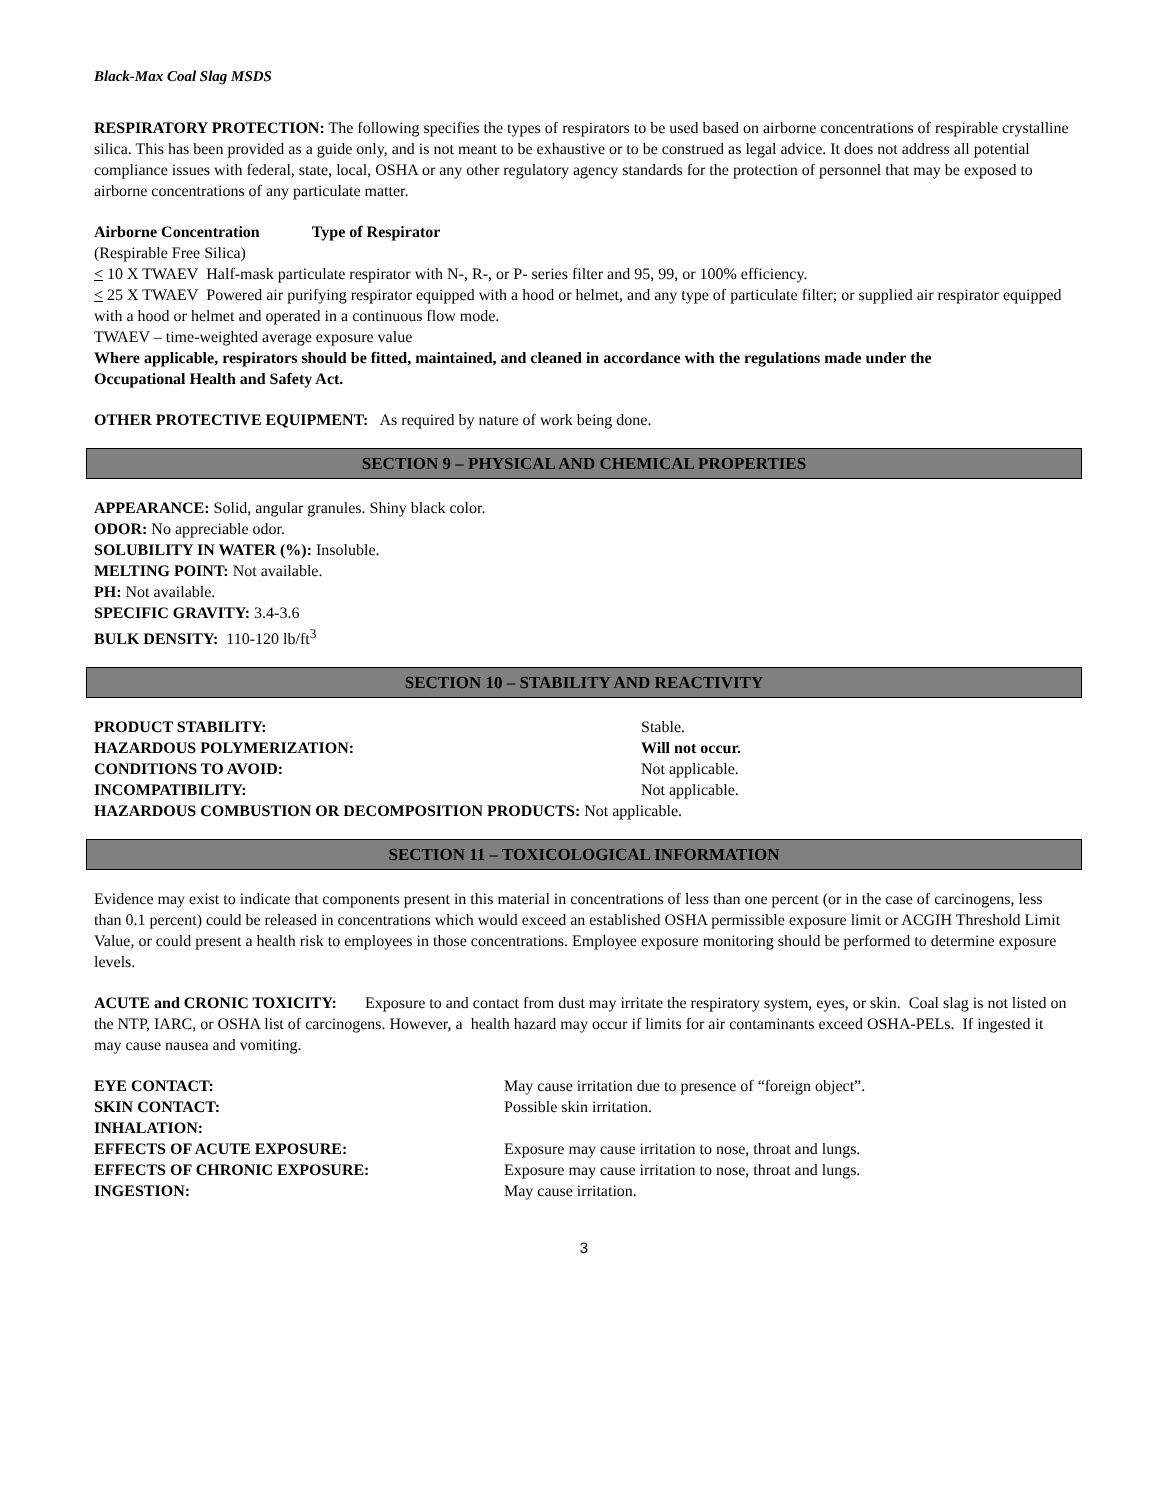Black-Max Coal Slag MSDS
RESPIRATORY PROTECTION: The following specifies the types of respirators to be used based on airborne concentrations of respirable crystalline silica. This has been provided as a guide only, and is not meant to be exhaustive or to be construed as legal advice. It does not address all potential compliance issues with federal, state, local, OSHA or any other regulatory agency standards for the protection of personnel that may be exposed to airborne concentrations of any particulate matter.
Airborne Concentration Type of Respirator
(Respirable Free Silica)
< 10 X TWAEV Half-mask particulate respirator with N-, R-, or P- series filter and 95, 99, or 100% efficiency.
< 25 X TWAEV Powered air purifying respirator equipped with a hood or helmet, and any type of particulate filter; or supplied air respirator equipped with a hood or helmet and operated in a continuous flow mode.
TWAEV – time-weighted average exposure value
Where applicable, respirators should be fitted, maintained, and cleaned in accordance with the regulations made under the
Occupational Health and Safety Act.
OTHER PROTECTIVE EQUIPMENT: As required by nature of work being done.
SECTION 9 – PHYSICAL AND CHEMICAL PROPERTIES
APPEARANCE: Solid, angular granules. Shiny black color.
ODOR: No appreciable odor.
SOLUBILITY IN WATER (%): Insoluble.
MELTING POINT: Not available.
PH: Not available.
SPECIFIC GRAVITY: 3.4-3.6
BULK DENSITY: 110-120 lb/ft<sup>3</sup>
SECTION 10 – STABILITY AND REACTIVITY
PRODUCT STABILITY: Stable.
HAZARDOUS POLYMERIZATION: Will not occur.
CONDITIONS TO AVOID: Not applicable.
INCOMPATIBILITY: Not applicable.
HAZARDOUS COMBUSTION OR DECOMPOSITION PRODUCTS: Not applicable.
SECTION 11 – TOXICOLOGICAL INFORMATION
Evidence may exist to indicate that components present in this material in concentrations of less than one percent (or in the case of carcinogens, less than 0.1 percent) could be released in concentrations which would exceed an established OSHA permissible exposure limit or ACGIH Threshold Limit Value, or could present a health risk to employees in those concentrations. Employee exposure monitoring should be performed to determine exposure levels.
ACUTE and CRONIC TOXICITY: Exposure to and contact from dust may irritate the respiratory system, eyes, or skin. Coal slag is not listed on the NTP, IARC, or OSHA list of carcinogens. However, a health hazard may occur if limits for air contaminants exceed OSHA-PELs. If ingested it may cause nausea and vomiting.
EYE CONTACT: May cause irritation due to presence of “foreign object”.
SKIN CONTACT: Possible skin irritation.
INHALATION:
EFFECTS OF ACUTE EXPOSURE: Exposure may cause irritation to nose, throat and lungs.
EFFECTS OF CHRONIC EXPOSURE: Exposure may cause irritation to nose, throat and lungs.
INGESTION: May cause irritation.
3